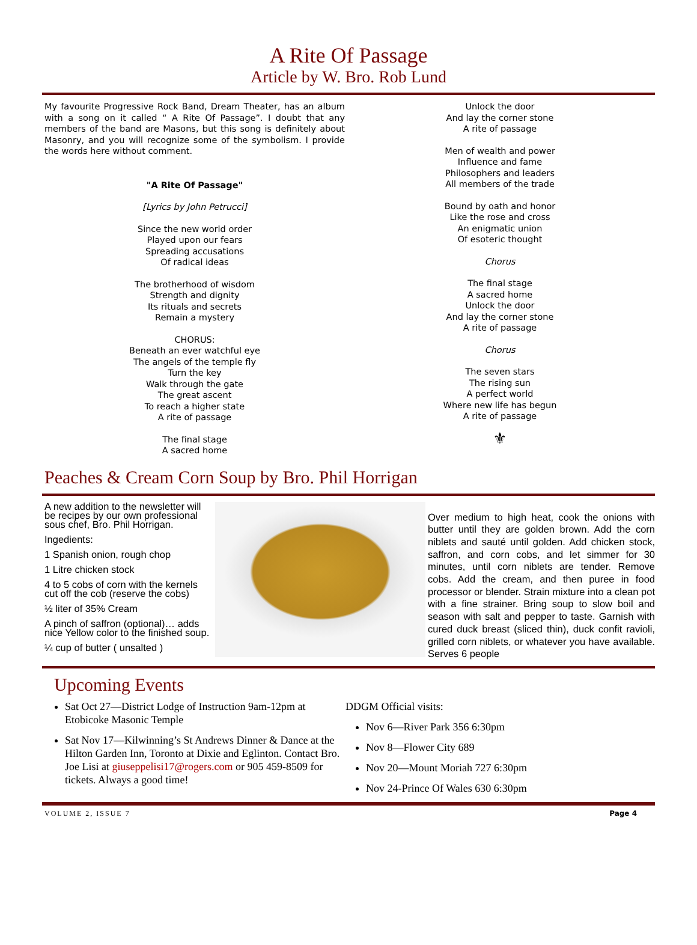A Rite Of Passage
Article by W. Bro. Rob Lund
My favourite Progressive Rock Band, Dream Theater, has an album with a song on it called “ A Rite Of Passage”. I doubt that any members of the band are Masons, but this song is definitely about Masonry, and you will recognize some of the symbolism. I provide the words here without comment.
"A Rite Of Passage"
[Lyrics by John Petrucci]
Since the new world order
Played upon our fears
Spreading accusations
Of radical ideas
The brotherhood of wisdom
Strength and dignity
Its rituals and secrets
Remain a mystery
CHORUS:
Beneath an ever watchful eye
The angels of the temple fly
Turn the key
Walk through the gate
The great ascent
To reach a higher state
A rite of passage
The final stage
A sacred home
Unlock the door
And lay the corner stone
A rite of passage
Men of wealth and power
Influence and fame
Philosophers and leaders
All members of the trade
Bound by oath and honor
Like the rose and cross
An enigmatic union
Of esoteric thought
Chorus
The final stage
A sacred home
Unlock the door
And lay the corner stone
A rite of passage
Chorus
The seven stars
The rising sun
A perfect world
Where new life has begun
A rite of passage
⚜
Peaches & Cream Corn Soup by Bro. Phil Horrigan
A new addition to the newsletter will be recipes by our own professional sous chef, Bro. Phil Horrigan.
Ingedients:
1 Spanish onion, rough chop
1 Litre chicken stock
4 to 5 cobs of corn with the kernels cut off the cob (reserve the cobs)
½ liter of 35% Cream
A pinch of saffron (optional)… adds nice Yellow color to the finished soup.
¼ cup of butter ( unsalted )
Over medium to high heat, cook the onions with butter until they are golden brown. Add the corn niblets and sauté until golden. Add chicken stock, saffron, and corn cobs, and let simmer for 30 minutes, until corn niblets are tender. Remove cobs. Add the cream, and then puree in food processor or blender. Strain mixture into a clean pot with a fine strainer. Bring soup to slow boil and season with salt and pepper to taste. Garnish with cured duck breast (sliced thin), duck confit ravioli, grilled corn niblets, or whatever you have available. Serves 6 people
Upcoming Events
Sat Oct 27—District Lodge of Instruction 9am-12pm at Etobicoke Masonic Temple
Sat Nov 17—Kilwinning’s St Andrews Dinner & Dance at the Hilton Garden Inn, Toronto at Dixie and Eglinton. Contact Bro. Joe Lisi at giuseppelisi17@rogers.com or 905 459-8509 for tickets. Always a good time!
DDGM Official visits:
Nov 6—River Park 356 6:30pm
Nov 8—Flower City 689
Nov 20—Mount Moriah 727 6:30pm
Nov 24-Prince Of Wales 630 6:30pm
VOLUME 2, ISSUE 7 Page 4